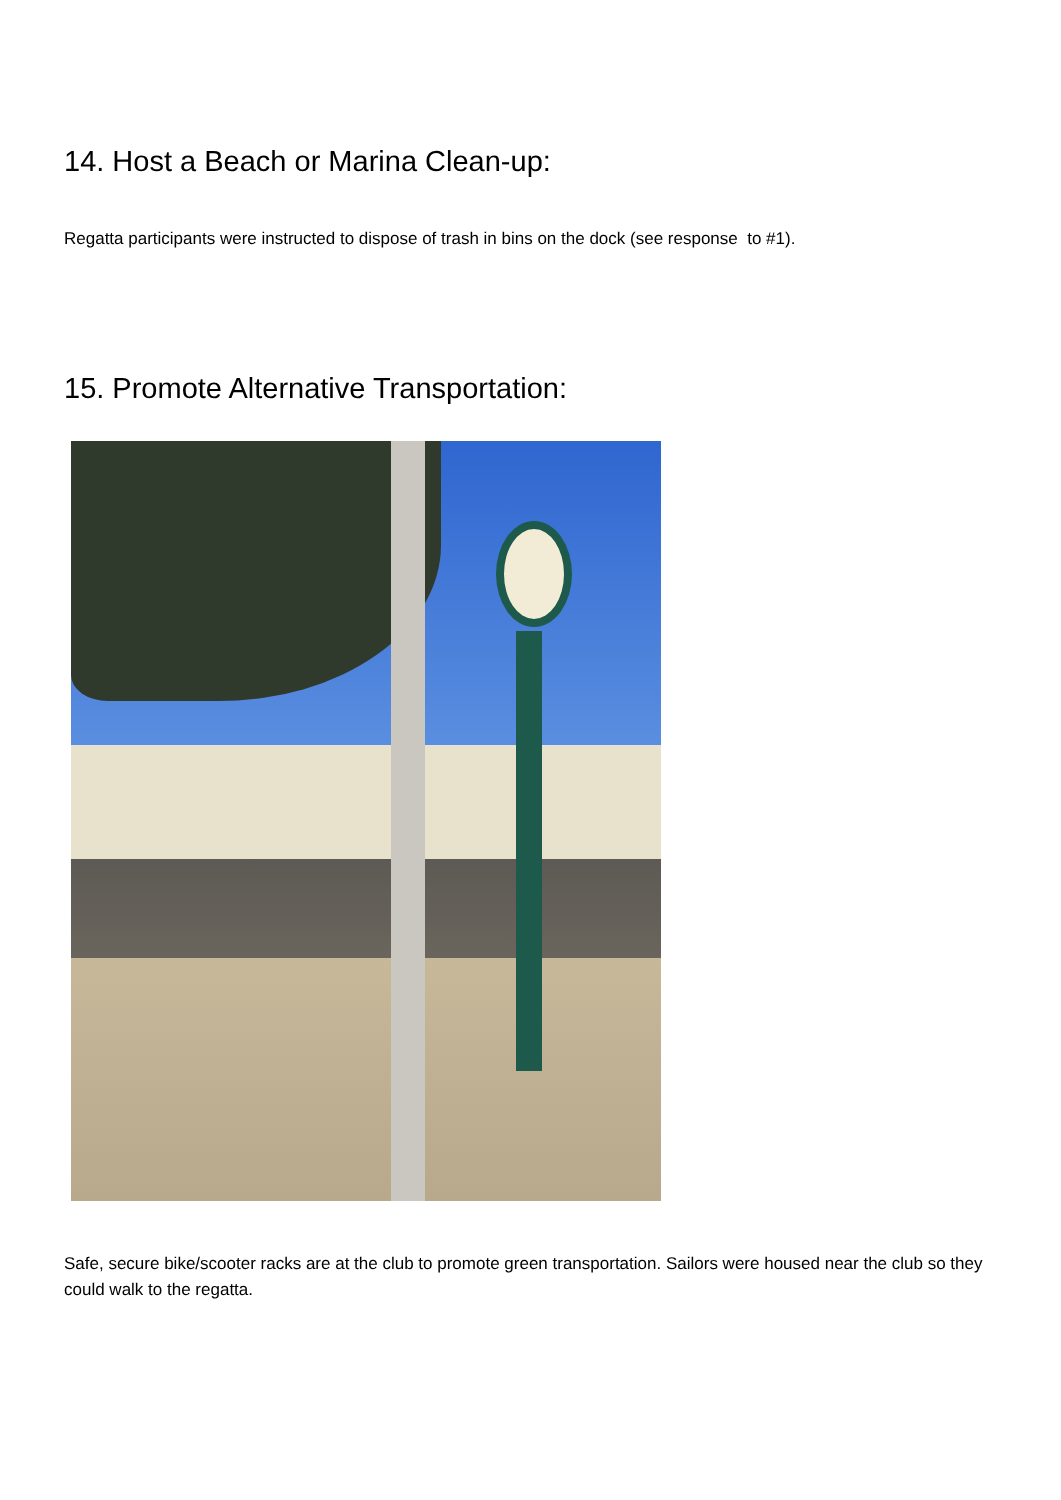14. Host a Beach or Marina Clean-up:
Regatta participants were instructed to dispose of trash in bins on the dock (see response to #1).
15. Promote Alternative Transportation:
Safe, secure bike/scooter racks are at the club to promote green transportation. Sailors were housed near the club so they could walk to the regatta.